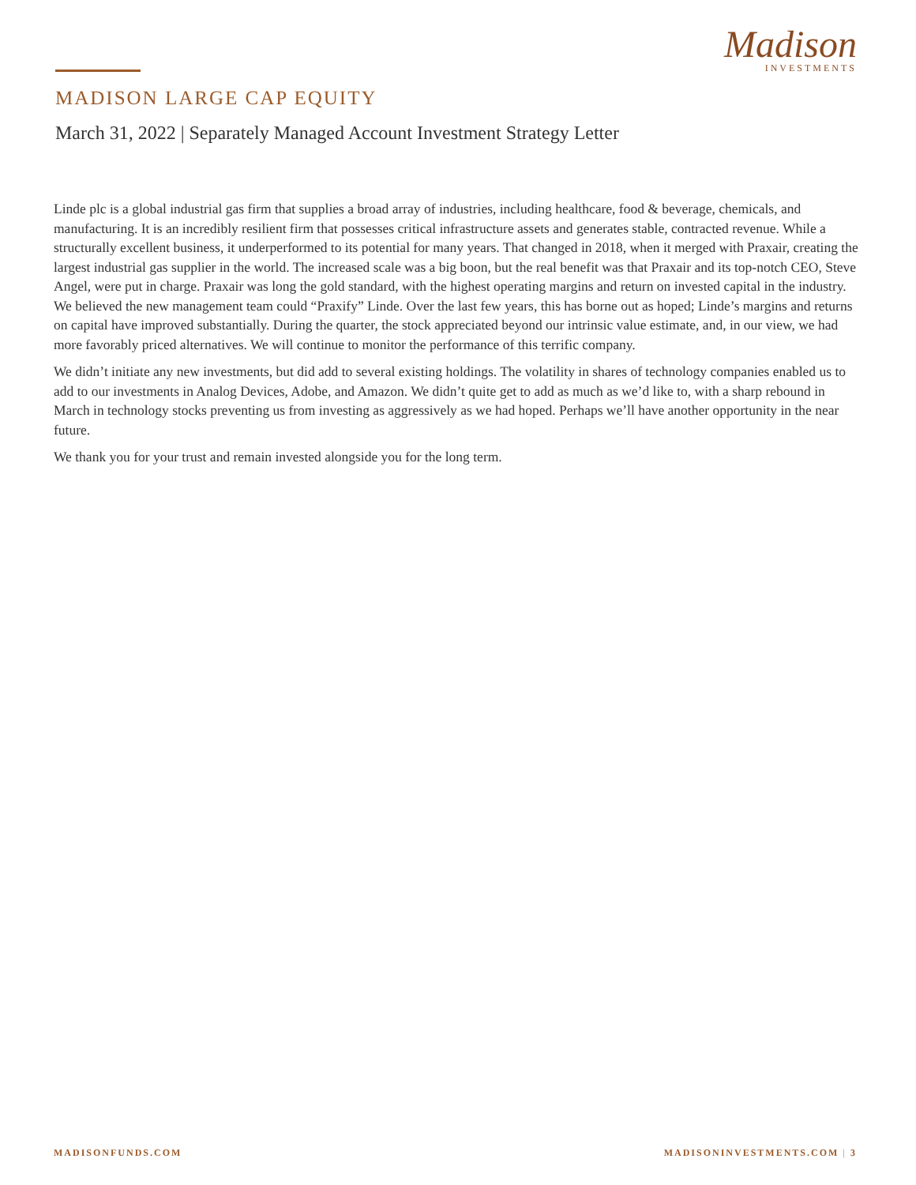Madison
INVESTMENTS
MADISON LARGE CAP EQUITY
March 31, 2022 | Separately Managed Account Investment Strategy Letter
Linde plc is a global industrial gas firm that supplies a broad array of industries, including healthcare, food & beverage, chemicals, and manufacturing. It is an incredibly resilient firm that possesses critical infrastructure assets and generates stable, contracted revenue. While a structurally excellent business, it underperformed to its potential for many years. That changed in 2018, when it merged with Praxair, creating the largest industrial gas supplier in the world. The increased scale was a big boon, but the real benefit was that Praxair and its top-notch CEO, Steve Angel, were put in charge. Praxair was long the gold standard, with the highest operating margins and return on invested capital in the industry. We believed the new management team could “Praxify” Linde. Over the last few years, this has borne out as hoped; Linde’s margins and returns on capital have improved substantially. During the quarter, the stock appreciated beyond our intrinsic value estimate, and, in our view, we had more favorably priced alternatives. We will continue to monitor the performance of this terrific company.
We didn’t initiate any new investments, but did add to several existing holdings. The volatility in shares of technology companies enabled us to add to our investments in Analog Devices, Adobe, and Amazon. We didn’t quite get to add as much as we’d like to, with a sharp rebound in March in technology stocks preventing us from investing as aggressively as we had hoped. Perhaps we’ll have another opportunity in the near future.
We thank you for your trust and remain invested alongside you for the long term.
MADISONFUNDS.COM MADISONINVESTMENTS.COM | 3